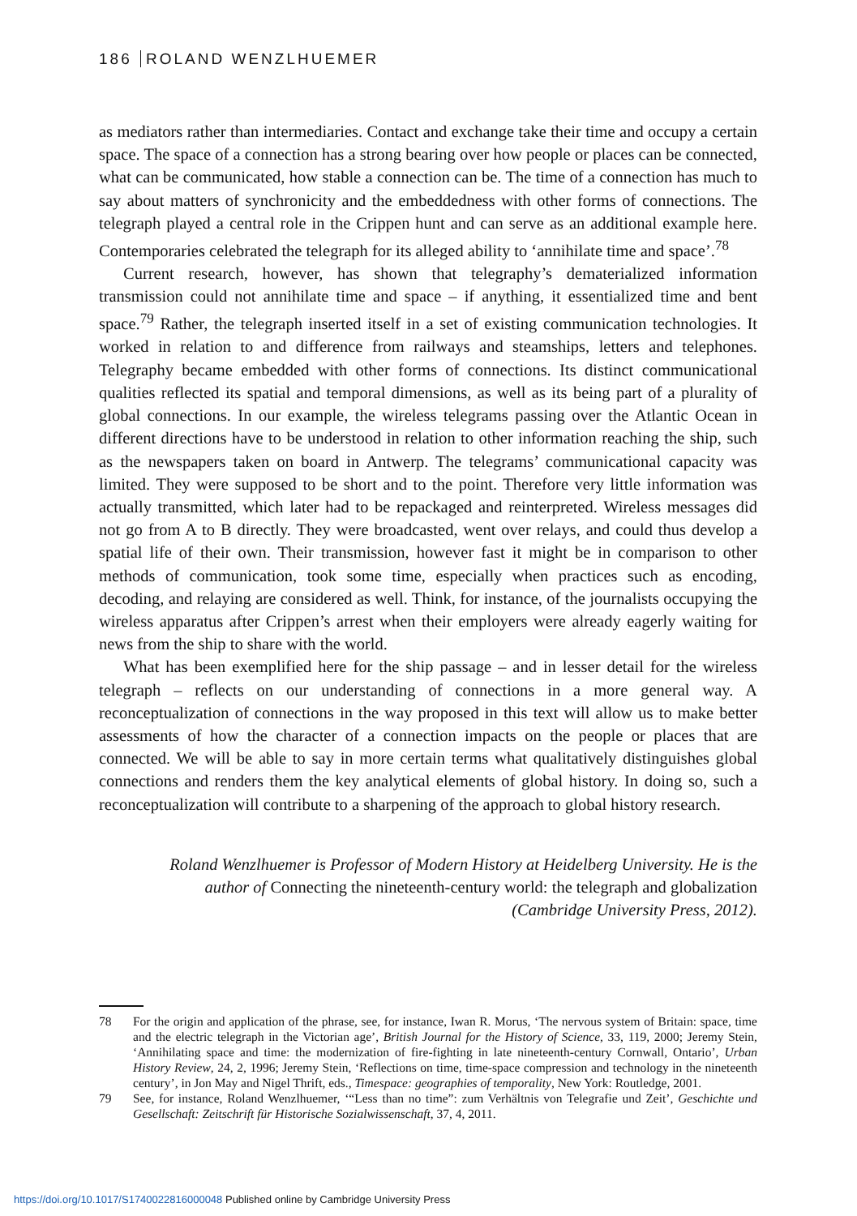186 ROLAND WENZLHUEMER
as mediators rather than intermediaries. Contact and exchange take their time and occupy a certain space. The space of a connection has a strong bearing over how people or places can be connected, what can be communicated, how stable a connection can be. The time of a connection has much to say about matters of synchronicity and the embeddedness with other forms of connections. The telegraph played a central role in the Crippen hunt and can serve as an additional example here. Contemporaries celebrated the telegraph for its alleged ability to ‘annihilate time and space’.<sup>78</sup>
Current research, however, has shown that telegraphy’s dematerialized information transmission could not annihilate time and space – if anything, it essentialized time and bent space.<sup>79</sup> Rather, the telegraph inserted itself in a set of existing communication technologies. It worked in relation to and difference from railways and steamships, letters and telephones. Telegraphy became embedded with other forms of connections. Its distinct communicational qualities reflected its spatial and temporal dimensions, as well as its being part of a plurality of global connections. In our example, the wireless telegrams passing over the Atlantic Ocean in different directions have to be understood in relation to other information reaching the ship, such as the newspapers taken on board in Antwerp. The telegrams’ communicational capacity was limited. They were supposed to be short and to the point. Therefore very little information was actually transmitted, which later had to be repackaged and reinterpreted. Wireless messages did not go from A to B directly. They were broadcasted, went over relays, and could thus develop a spatial life of their own. Their transmission, however fast it might be in comparison to other methods of communication, took some time, especially when practices such as encoding, decoding, and relaying are considered as well. Think, for instance, of the journalists occupying the wireless apparatus after Crippen’s arrest when their employers were already eagerly waiting for news from the ship to share with the world.
What has been exemplified here for the ship passage – and in lesser detail for the wireless telegraph – reflects on our understanding of connections in a more general way. A reconceptualization of connections in the way proposed in this text will allow us to make better assessments of how the character of a connection impacts on the people or places that are connected. We will be able to say in more certain terms what qualitatively distinguishes global connections and renders them the key analytical elements of global history. In doing so, such a reconceptualization will contribute to a sharpening of the approach to global history research.
Roland Wenzlhuemer is Professor of Modern History at Heidelberg University. He is the
author of Connecting the nineteenth-century world: the telegraph and globalization
(Cambridge University Press, 2012).
78 For the origin and application of the phrase, see, for instance, Iwan R. Morus, ‘The nervous system of Britain: space, time and the electric telegraph in the Victorian age’, British Journal for the History of Science, 33, 119, 2000; Jeremy Stein, ‘Annihilating space and time: the modernization of fire-fighting in late nineteenth-century Cornwall, Ontario’, Urban History Review, 24, 2, 1996; Jeremy Stein, ‘Reflections on time, time-space compression and technology in the nineteenth century’, in Jon May and Nigel Thrift, eds., Timespace: geographies of temporality, New York: Routledge, 2001.
79 See, for instance, Roland Wenzlhuemer, ‘“Less than no time”: zum Verhältnis von Telegrafie und Zeit’, Geschichte und Gesellschaft: Zeitschrift für Historische Sozialwissenschaft, 37, 4, 2011.
https://doi.org/10.1017/S1740022816000048 Published online by Cambridge University Press